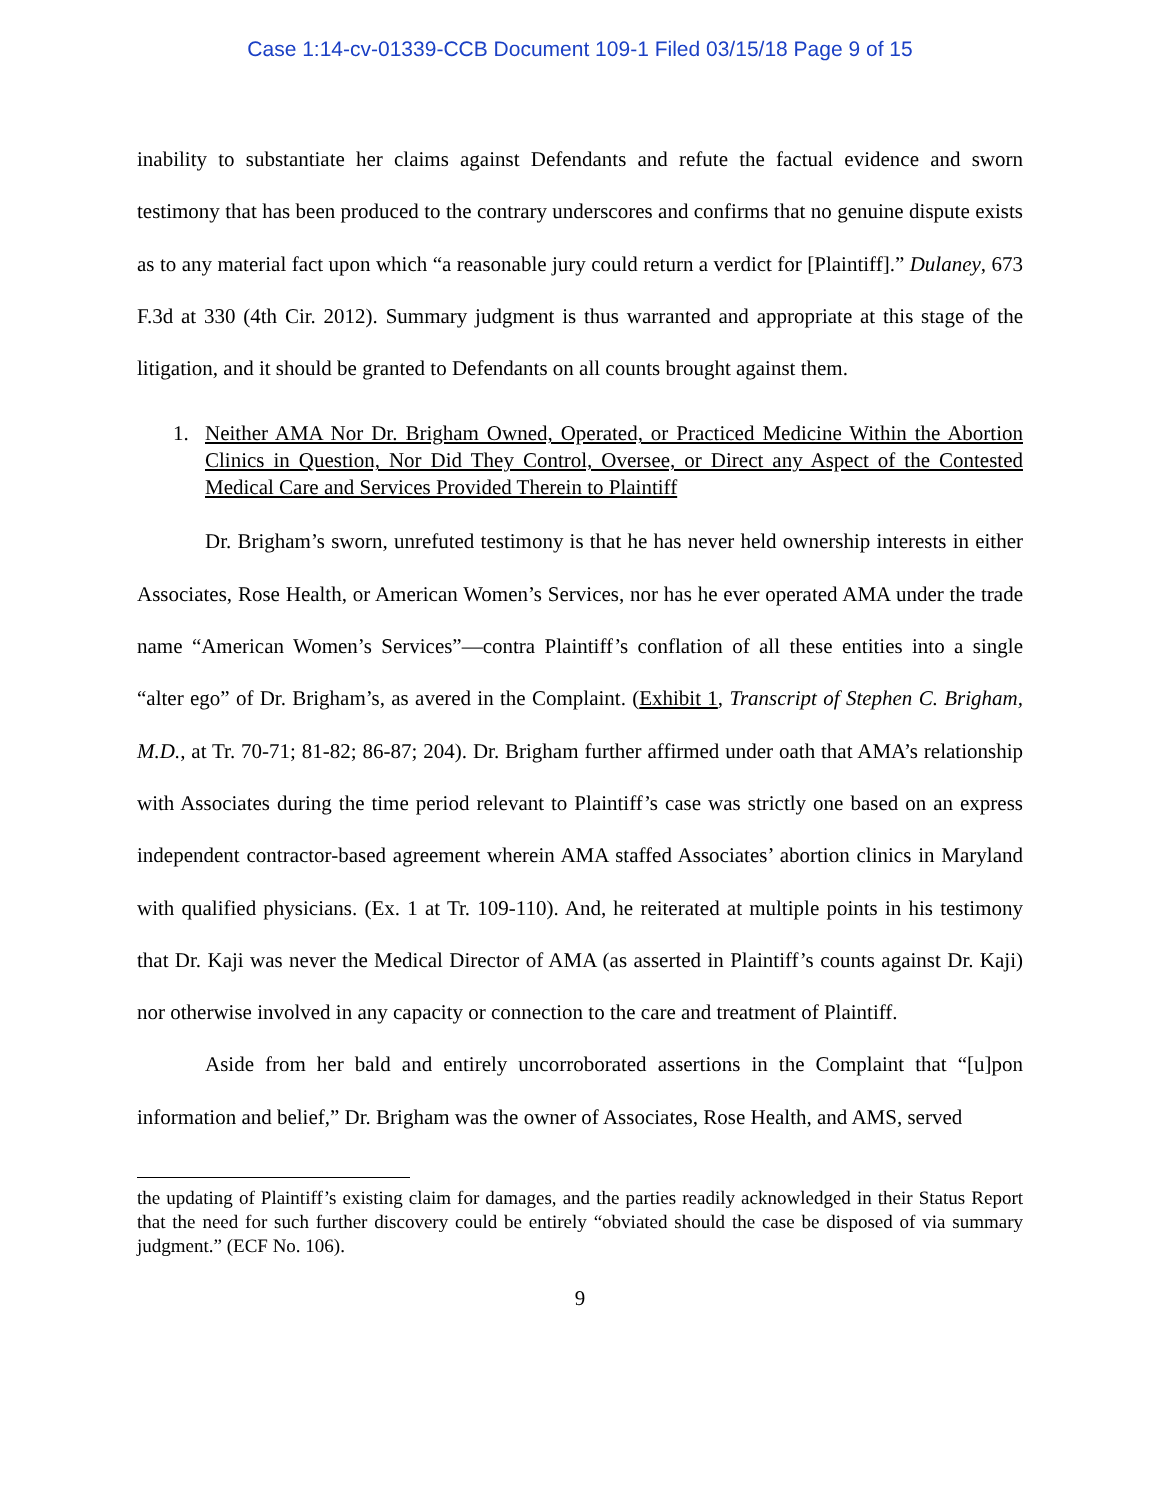Case 1:14-cv-01339-CCB Document 109-1 Filed 03/15/18 Page 9 of 15
inability to substantiate her claims against Defendants and refute the factual evidence and sworn testimony that has been produced to the contrary underscores and confirms that no genuine dispute exists as to any material fact upon which “a reasonable jury could return a verdict for [Plaintiff].” Dulaney, 673 F.3d at 330 (4th Cir. 2012). Summary judgment is thus warranted and appropriate at this stage of the litigation, and it should be granted to Defendants on all counts brought against them.
1. Neither AMA Nor Dr. Brigham Owned, Operated, or Practiced Medicine Within the Abortion Clinics in Question, Nor Did They Control, Oversee, or Direct any Aspect of the Contested Medical Care and Services Provided Therein to Plaintiff
Dr. Brigham’s sworn, unrefuted testimony is that he has never held ownership interests in either Associates, Rose Health, or American Women’s Services, nor has he ever operated AMA under the trade name “American Women’s Services”—contra Plaintiff’s conflation of all these entities into a single “alter ego” of Dr. Brigham’s, as avered in the Complaint. (Exhibit 1, Transcript of Stephen C. Brigham, M.D., at Tr. 70-71; 81-82; 86-87; 204). Dr. Brigham further affirmed under oath that AMA’s relationship with Associates during the time period relevant to Plaintiff’s case was strictly one based on an express independent contractor-based agreement wherein AMA staffed Associates’ abortion clinics in Maryland with qualified physicians. (Ex. 1 at Tr. 109-110). And, he reiterated at multiple points in his testimony that Dr. Kaji was never the Medical Director of AMA (as asserted in Plaintiff’s counts against Dr. Kaji) nor otherwise involved in any capacity or connection to the care and treatment of Plaintiff.
Aside from her bald and entirely uncorroborated assertions in the Complaint that “[u]pon information and belief,” Dr. Brigham was the owner of Associates, Rose Health, and AMS, served
the updating of Plaintiff’s existing claim for damages, and the parties readily acknowledged in their Status Report that the need for such further discovery could be entirely “obviated should the case be disposed of via summary judgment.” (ECF No. 106).
9